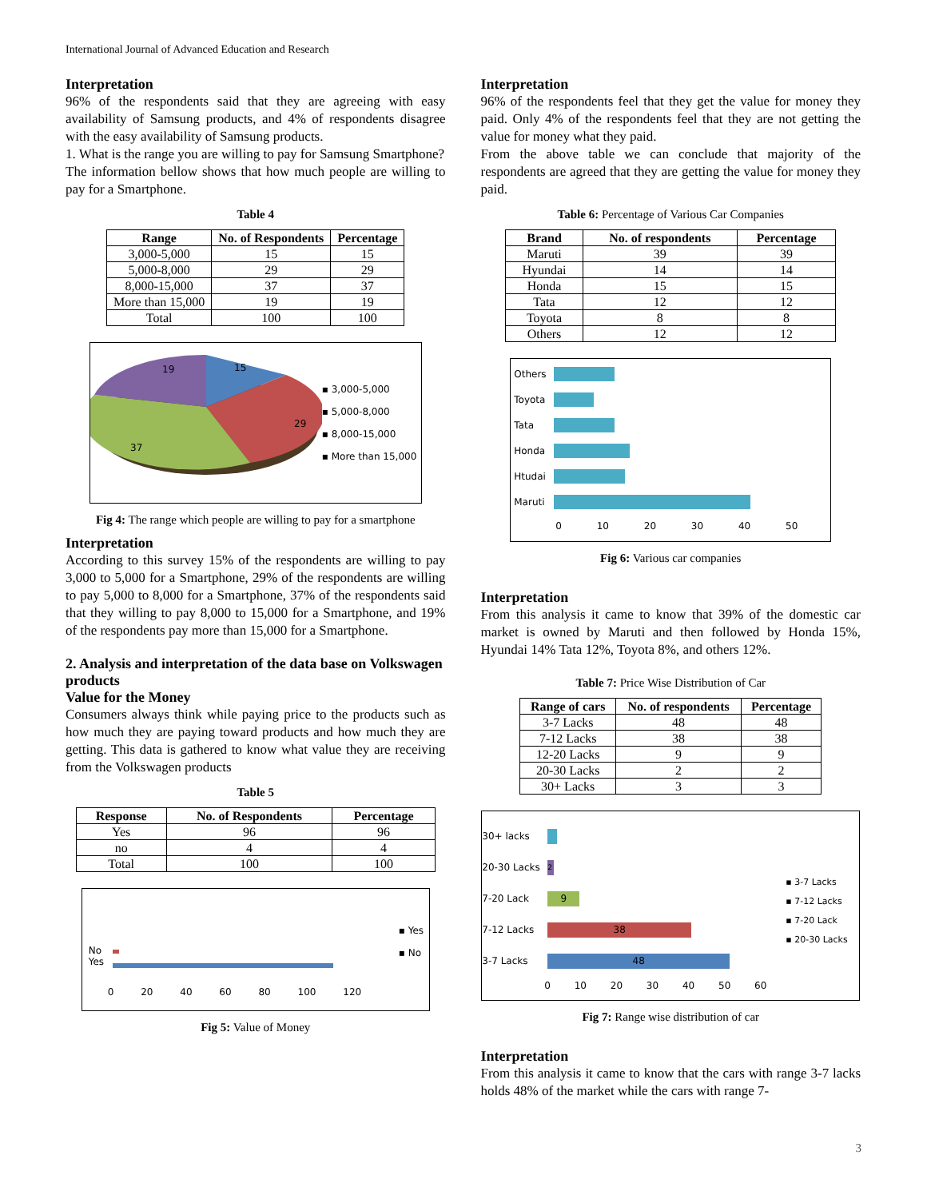International Journal of Advanced Education and Research
Interpretation
96% of the respondents said that they are agreeing with easy availability of Samsung products, and 4% of respondents disagree with the easy availability of Samsung products.
1. What is the range you are willing to pay for Samsung Smartphone?
The information bellow shows that how much people are willing to pay for a Smartphone.
Table 4
| Range | No. of Respondents | Percentage |
| --- | --- | --- |
| 3,000-5,000 | 15 | 15 |
| 5,000-8,000 | 29 | 29 |
| 8,000-15,000 | 37 | 37 |
| More than 15,000 | 19 | 19 |
| Total | 100 | 100 |
15
29
37
19
▪ 3,000-5,000
▪ 5,000-8,000
▪ 8,000-15,000
▪ More than 15,000
Fig 4: The range which people are willing to pay for a smartphone
Interpretation
According to this survey 15% of the respondents are willing to pay 3,000 to 5,000 for a Smartphone, 29% of the respondents are willing to pay 5,000 to 8,000 for a Smartphone, 37% of the respondents said that they willing to pay 8,000 to 15,000 for a Smartphone, and 19% of the respondents pay more than 15,000 for a Smartphone.
2. Analysis and interpretation of the data base on Volkswagen products
Value for the Money
Consumers always think while paying price to the products such as how much they are paying toward products and how much they are getting. This data is gathered to know what value they are receiving from the Volkswagen products
Table 5
| Response | No. of Respondents | Percentage |
| --- | --- | --- |
| Yes | 96 | 96 |
| no | 4 | 4 |
| Total | 100 | 100 |
No
Yes
▪ Yes
▪ No
0 20 40 60 80 100 120
Fig 5: Value of Money
Interpretation
96% of the respondents feel that they get the value for money they paid. Only 4% of the respondents feel that they are not getting the value for money what they paid.
From the above table we can conclude that majority of the respondents are agreed that they are getting the value for money they paid.
Table 6: Percentage of Various Car Companies
| Brand | No. of respondents | Percentage |
| --- | --- | --- |
| Maruti | 39 | 39 |
| Hyundai | 14 | 14 |
| Honda | 15 | 15 |
| Tata | 12 | 12 |
| Toyota | 8 | 8 |
| Others | 12 | 12 |
Others Toyota Tata Honda Htudai Maruti
0 10 20 30 40 50
Fig 6: Various car companies
Interpretation
From this analysis it came to know that 39% of the domestic car market is owned by Maruti and then followed by Honda 15%, Hyundai 14% Tata 12%, Toyota 8%, and others 12%.
Table 7: Price Wise Distribution of Car
| Range of cars | No. of respondents | Percentage |
| --- | --- | --- |
| 3-7 Lacks | 48 | 48 |
| 7-12 Lacks | 38 | 38 |
| 12-20 Lacks | 9 | 9 |
| 20-30 Lacks | 2 | 2 |
| 30+ Lacks | 3 | 3 |
30+ lacks 20-30 Lacks 2 7-20 Lack 9 7-12 Lacks 38 3-7 Lacks 48
0 10 20 30 40 50 60
▪ 3-7 Lacks
▪ 7-12 Lacks
▪ 7-20 Lack
▪ 20-30 Lacks
Fig 7: Range wise distribution of car
Interpretation
From this analysis it came to know that the cars with range 3-7 lacks holds 48% of the market while the cars with range 7-
3